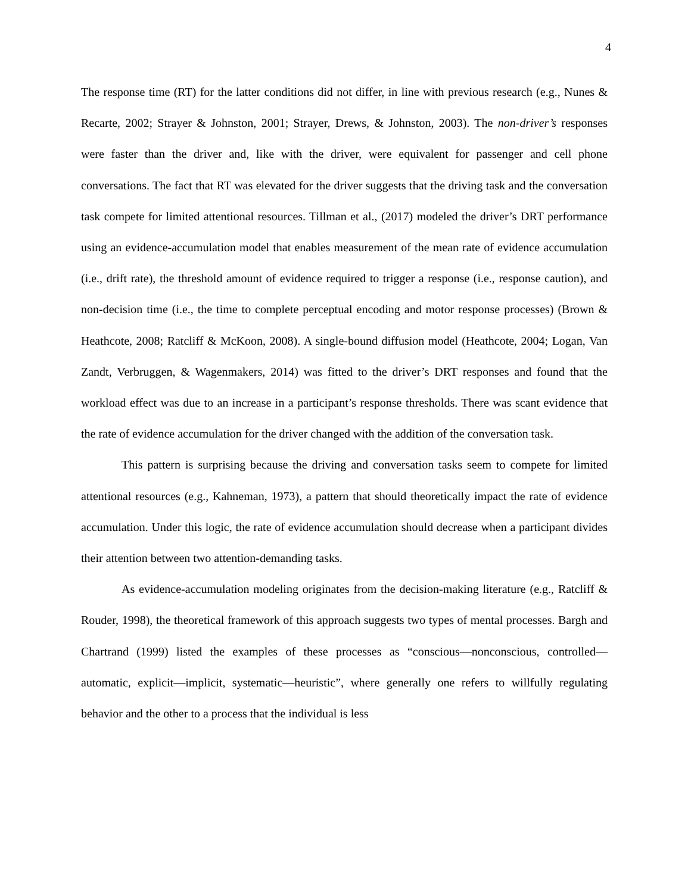4
The response time (RT) for the latter conditions did not differ, in line with previous research (e.g., Nunes & Recarte, 2002; Strayer & Johnston, 2001; Strayer, Drews, & Johnston, 2003). The non-driver’s responses were faster than the driver and, like with the driver, were equivalent for passenger and cell phone conversations. The fact that RT was elevated for the driver suggests that the driving task and the conversation task compete for limited attentional resources. Tillman et al., (2017) modeled the driver’s DRT performance using an evidence-accumulation model that enables measurement of the mean rate of evidence accumulation (i.e., drift rate), the threshold amount of evidence required to trigger a response (i.e., response caution), and non-decision time (i.e., the time to complete perceptual encoding and motor response processes) (Brown & Heathcote, 2008; Ratcliff & McKoon, 2008). A single-bound diffusion model (Heathcote, 2004; Logan, Van Zandt, Verbruggen, & Wagenmakers, 2014) was fitted to the driver’s DRT responses and found that the workload effect was due to an increase in a participant’s response thresholds. There was scant evidence that the rate of evidence accumulation for the driver changed with the addition of the conversation task.
This pattern is surprising because the driving and conversation tasks seem to compete for limited attentional resources (e.g., Kahneman, 1973), a pattern that should theoretically impact the rate of evidence accumulation. Under this logic, the rate of evidence accumulation should decrease when a participant divides their attention between two attention-demanding tasks.
As evidence-accumulation modeling originates from the decision-making literature (e.g., Ratcliff & Rouder, 1998), the theoretical framework of this approach suggests two types of mental processes. Bargh and Chartrand (1999) listed the examples of these processes as “conscious—nonconscious, controlled—automatic, explicit—implicit, systematic—heuristic”, where generally one refers to willfully regulating behavior and the other to a process that the individual is less